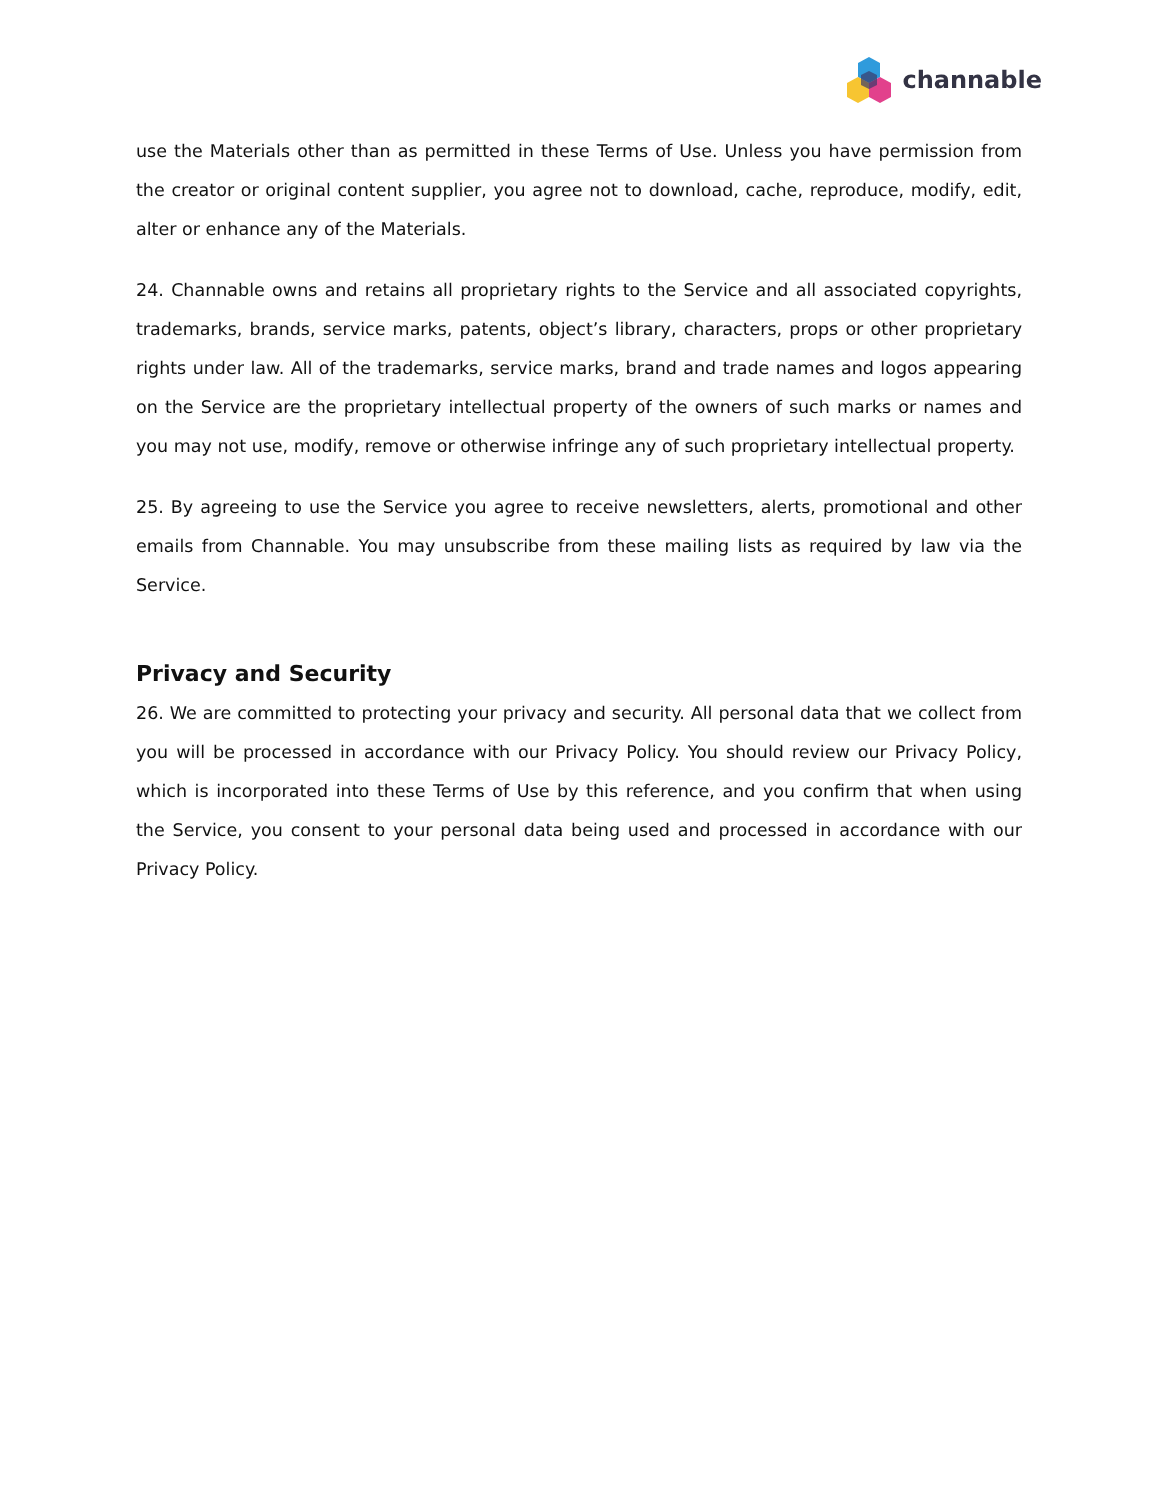channable
use the Materials other than as permitted in these Terms of Use. Unless you have permission from the creator or original content supplier, you agree not to download, cache, reproduce, modify, edit, alter or enhance any of the Materials.
24. Channable owns and retains all proprietary rights to the Service and all associated copyrights, trademarks, brands, service marks, patents, object’s library, characters, props or other proprietary rights under law. All of the trademarks, service marks, brand and trade names and logos appearing on the Service are the proprietary intellectual property of the owners of such marks or names and you may not use, modify, remove or otherwise infringe any of such proprietary intellectual property.
25. By agreeing to use the Service you agree to receive newsletters, alerts, promotional and other emails from Channable. You may unsubscribe from these mailing lists as required by law via the Service.
Privacy and Security
26. We are committed to protecting your privacy and security. All personal data that we collect from you will be processed in accordance with our Privacy Policy. You should review our Privacy Policy, which is incorporated into these Terms of Use by this reference, and you confirm that when using the Service, you consent to your personal data being used and processed in accordance with our Privacy Policy.